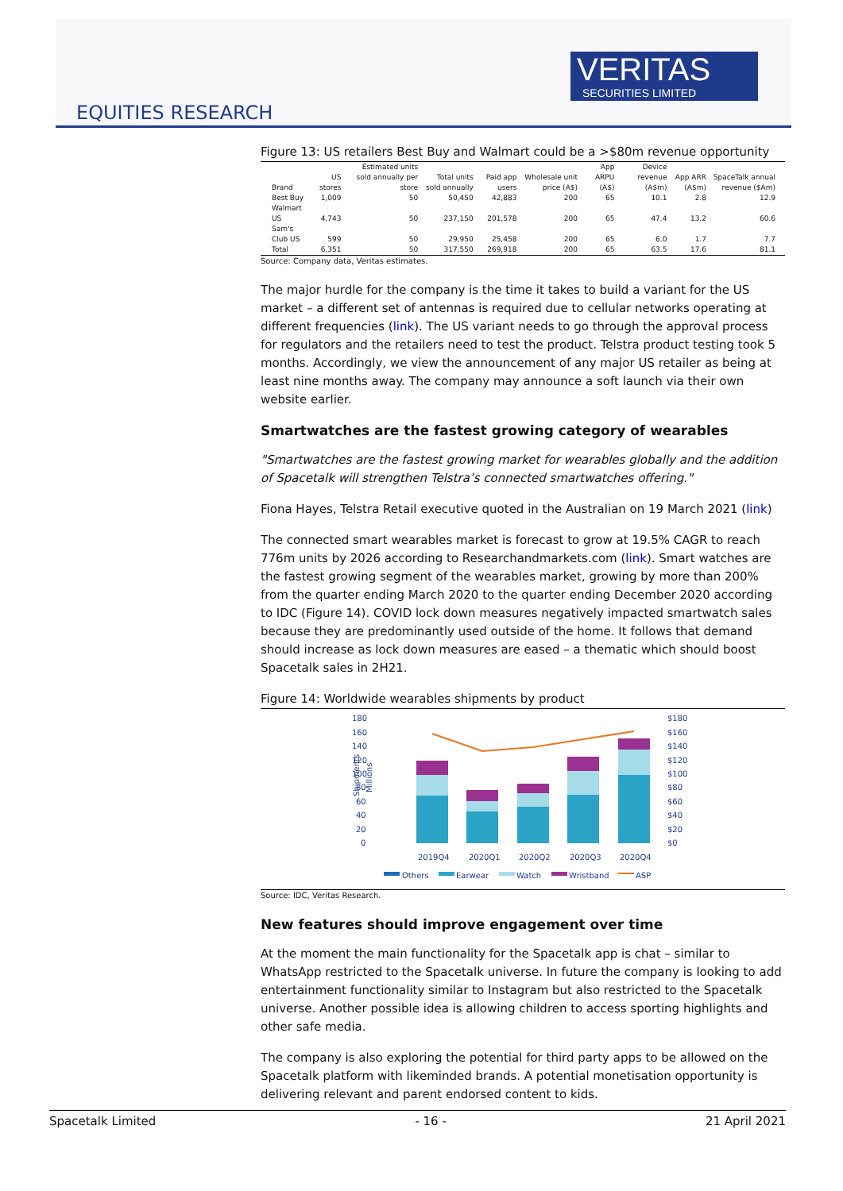VERITAS
SECURITIES LIMITED
EQUITIES RESEARCH
Figure 13: US retailers Best Buy and Walmart could be a >$80m revenue opportunity
| Brand | US stores | Estimated units sold annually per store | Total units sold annually | Paid app users | Wholesale unit price (A$) | App ARPU (A$) | Device revenue (A$m) | App ARR (A$m) | SpaceTalk annual revenue ($Am) |
| --- | --- | --- | --- | --- | --- | --- | --- | --- | --- |
| Best Buy | 1,009 | 50 | 50,450 | 42,883 | 200 | 65 | 10.1 | 2.8 | 12.9 |
| Walmart US | 4,743 | 50 | 237,150 | 201,578 | 200 | 65 | 47.4 | 13.2 | 60.6 |
| Sam's Club US | 599 | 50 | 29,950 | 25,458 | 200 | 65 | 6.0 | 1.7 | 7.7 |
| Total | 6,351 | 50 | 317,550 | 269,918 | 200 | 65 | 63.5 | 17.6 | 81.1 |
Source: Company data, Veritas estimates.
The major hurdle for the company is the time it takes to build a variant for the US market – a different set of antennas is required due to cellular networks operating at different frequencies (link). The US variant needs to go through the approval process for regulators and the retailers need to test the product. Telstra product testing took 5 months. Accordingly, we view the announcement of any major US retailer as being at least nine months away. The company may announce a soft launch via their own website earlier.
Smartwatches are the fastest growing category of wearables
"Smartwatches are the fastest growing market for wearables globally and the addition of Spacetalk will strengthen Telstra’s connected smartwatches offering."
Fiona Hayes, Telstra Retail executive quoted in the Australian on 19 March 2021 (link)
The connected smart wearables market is forecast to grow at 19.5% CAGR to reach 776m units by 2026 according to Researchandmarkets.com (link). Smart watches are the fastest growing segment of the wearables market, growing by more than 200% from the quarter ending March 2020 to the quarter ending December 2020 according to IDC (Figure 14). COVID lock down measures negatively impacted smartwatch sales because they are predominantly used outside of the home. It follows that demand should increase as lock down measures are eased – a thematic which should boost Spacetalk sales in 2H21.
Figure 14: Worldwide wearables shipments by product
180
160
140
120
100
80
60
40
20
0
$180
$160
$140
$120
$100
$80
$60
$40
$20
$0
2019Q4
2020Q1
2020Q2
2020Q3
2020Q4
Shipments
Millions
Others
Earwear
Watch
Wristband
ASP
Source: IDC, Veritas Research.
New features should improve engagement over time
At the moment the main functionality for the Spacetalk app is chat – similar to WhatsApp restricted to the Spacetalk universe. In future the company is looking to add entertainment functionality similar to Instagram but also restricted to the Spacetalk universe. Another possible idea is allowing children to access sporting highlights and other safe media.
The company is also exploring the potential for third party apps to be allowed on the Spacetalk platform with likeminded brands. A potential monetisation opportunity is delivering relevant and parent endorsed content to kids.
Spacetalk Limited - 16 - 21 April 2021